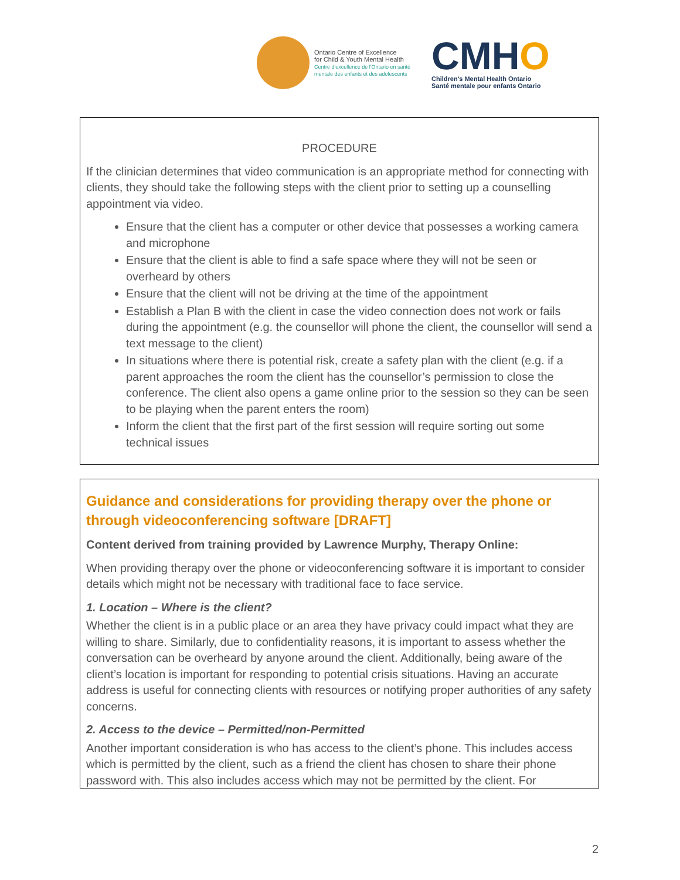Ontario Centre of Excellence
for Child & Youth Mental Health
Centre d'excellence de l'Ontario en santé
mentale des enfants et des adolescents
CMHO
Children's Mental Health Ontario
Santé mentale pour enfants Ontario
PROCEDURE
If the clinician determines that video communication is an appropriate method for connecting with clients, they should take the following steps with the client prior to setting up a counselling appointment via video.
Ensure that the client has a computer or other device that possesses a working camera and microphone
Ensure that the client is able to find a safe space where they will not be seen or overheard by others
Ensure that the client will not be driving at the time of the appointment
Establish a Plan B with the client in case the video connection does not work or fails during the appointment (e.g. the counsellor will phone the client, the counsellor will send a text message to the client)
In situations where there is potential risk, create a safety plan with the client (e.g. if a parent approaches the room the client has the counsellor’s permission to close the conference. The client also opens a game online prior to the session so they can be seen to be playing when the parent enters the room)
Inform the client that the first part of the first session will require sorting out some technical issues
Guidance and considerations for providing therapy over the phone or through videoconferencing software [DRAFT]
Content derived from training provided by Lawrence Murphy, Therapy Online:
When providing therapy over the phone or videoconferencing software it is important to consider details which might not be necessary with traditional face to face service.
1. Location – Where is the client?
Whether the client is in a public place or an area they have privacy could impact what they are willing to share. Similarly, due to confidentiality reasons, it is important to assess whether the conversation can be overheard by anyone around the client. Additionally, being aware of the client’s location is important for responding to potential crisis situations. Having an accurate address is useful for connecting clients with resources or notifying proper authorities of any safety concerns.
2. Access to the device – Permitted/non-Permitted
Another important consideration is who has access to the client’s phone. This includes access which is permitted by the client, such as a friend the client has chosen to share their phone password with. This also includes access which may not be permitted by the client. For
2